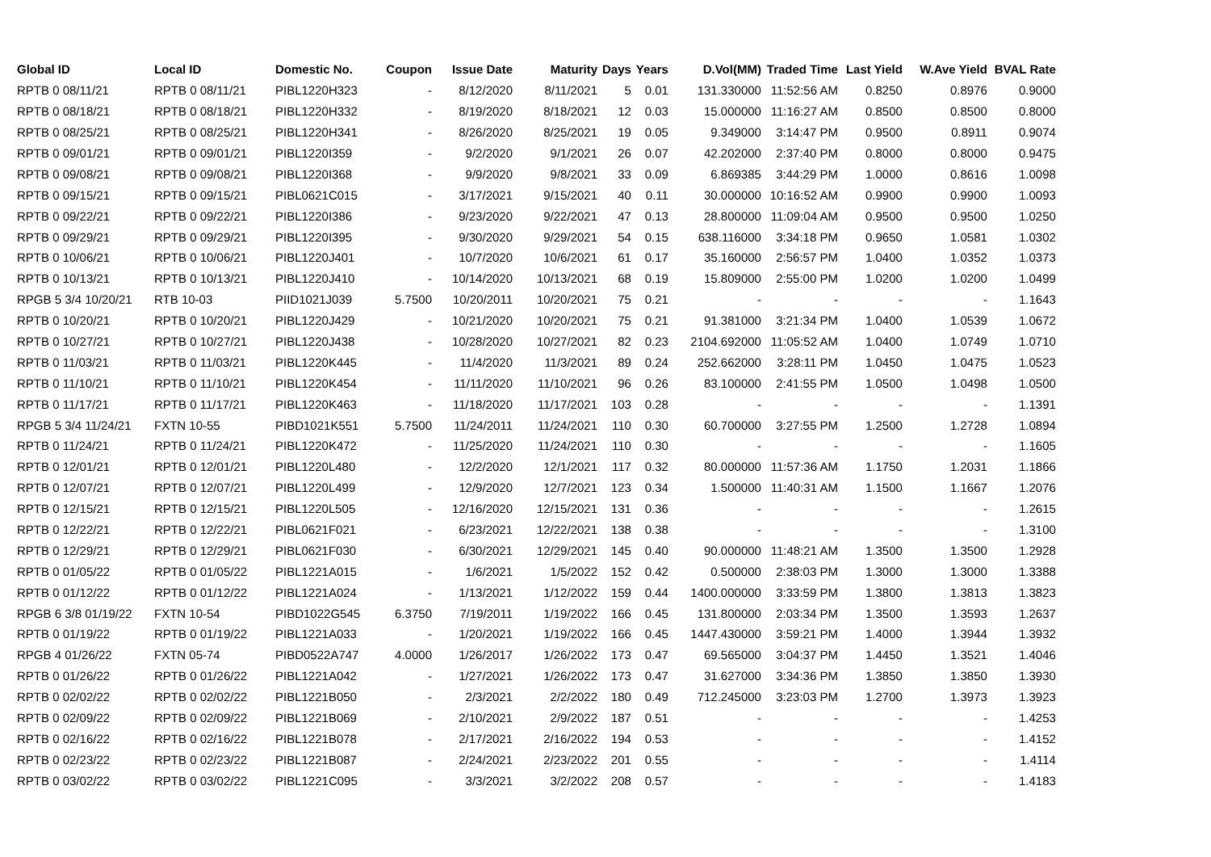| Global ID | Local ID | Domestic No. | Coupon | Issue Date | Maturity | Days | Years | D.Vol(MM) | Traded Time | Last Yield | W.Ave Yield | BVAL Rate |
| --- | --- | --- | --- | --- | --- | --- | --- | --- | --- | --- | --- | --- |
| RPTB 0 08/11/21 | RPTB 0 08/11/21 | PIBL1220H323 | - | 8/12/2020 | 8/11/2021 | 5 | 0.01 | 131.330000 | 11:52:56 AM | 0.8250 | 0.8976 | 0.9000 |
| RPTB 0 08/18/21 | RPTB 0 08/18/21 | PIBL1220H332 | - | 8/19/2020 | 8/18/2021 | 12 | 0.03 | 15.000000 | 11:16:27 AM | 0.8500 | 0.8500 | 0.8000 |
| RPTB 0 08/25/21 | RPTB 0 08/25/21 | PIBL1220H341 | - | 8/26/2020 | 8/25/2021 | 19 | 0.05 | 9.349000 | 3:14:47 PM | 0.9500 | 0.8911 | 0.9074 |
| RPTB 0 09/01/21 | RPTB 0 09/01/21 | PIBL1220I359 | - | 9/2/2020 | 9/1/2021 | 26 | 0.07 | 42.202000 | 2:37:40 PM | 0.8000 | 0.8000 | 0.9475 |
| RPTB 0 09/08/21 | RPTB 0 09/08/21 | PIBL1220I368 | - | 9/9/2020 | 9/8/2021 | 33 | 0.09 | 6.869385 | 3:44:29 PM | 1.0000 | 0.8616 | 1.0098 |
| RPTB 0 09/15/21 | RPTB 0 09/15/21 | PIBL0621C015 | - | 3/17/2021 | 9/15/2021 | 40 | 0.11 | 30.000000 | 10:16:52 AM | 0.9900 | 0.9900 | 1.0093 |
| RPTB 0 09/22/21 | RPTB 0 09/22/21 | PIBL1220I386 | - | 9/23/2020 | 9/22/2021 | 47 | 0.13 | 28.800000 | 11:09:04 AM | 0.9500 | 0.9500 | 1.0250 |
| RPTB 0 09/29/21 | RPTB 0 09/29/21 | PIBL1220I395 | - | 9/30/2020 | 9/29/2021 | 54 | 0.15 | 638.116000 | 3:34:18 PM | 0.9650 | 1.0581 | 1.0302 |
| RPTB 0 10/06/21 | RPTB 0 10/06/21 | PIBL1220J401 | - | 10/7/2020 | 10/6/2021 | 61 | 0.17 | 35.160000 | 2:56:57 PM | 1.0400 | 1.0352 | 1.0373 |
| RPTB 0 10/13/21 | RPTB 0 10/13/21 | PIBL1220J410 | - | 10/14/2020 | 10/13/2021 | 68 | 0.19 | 15.809000 | 2:55:00 PM | 1.0200 | 1.0200 | 1.0499 |
| RPGB 5 3/4 10/20/21 | RTB 10-03 | PIID1021J039 | 5.7500 | 10/20/2011 | 10/20/2021 | 75 | 0.21 | - | - | - | - | 1.1643 |
| RPTB 0 10/20/21 | RPTB 0 10/20/21 | PIBL1220J429 | - | 10/21/2020 | 10/20/2021 | 75 | 0.21 | 91.381000 | 3:21:34 PM | 1.0400 | 1.0539 | 1.0672 |
| RPTB 0 10/27/21 | RPTB 0 10/27/21 | PIBL1220J438 | - | 10/28/2020 | 10/27/2021 | 82 | 0.23 | 2104.692000 | 11:05:52 AM | 1.0400 | 1.0749 | 1.0710 |
| RPTB 0 11/03/21 | RPTB 0 11/03/21 | PIBL1220K445 | - | 11/4/2020 | 11/3/2021 | 89 | 0.24 | 252.662000 | 3:28:11 PM | 1.0450 | 1.0475 | 1.0523 |
| RPTB 0 11/10/21 | RPTB 0 11/10/21 | PIBL1220K454 | - | 11/11/2020 | 11/10/2021 | 96 | 0.26 | 83.100000 | 2:41:55 PM | 1.0500 | 1.0498 | 1.0500 |
| RPTB 0 11/17/21 | RPTB 0 11/17/21 | PIBL1220K463 | - | 11/18/2020 | 11/17/2021 | 103 | 0.28 | - | - | - | - | 1.1391 |
| RPGB 5 3/4 11/24/21 | FXTN 10-55 | PIBD1021K551 | 5.7500 | 11/24/2011 | 11/24/2021 | 110 | 0.30 | 60.700000 | 3:27:55 PM | 1.2500 | 1.2728 | 1.0894 |
| RPTB 0 11/24/21 | RPTB 0 11/24/21 | PIBL1220K472 | - | 11/25/2020 | 11/24/2021 | 110 | 0.30 | - | - | - | - | 1.1605 |
| RPTB 0 12/01/21 | RPTB 0 12/01/21 | PIBL1220L480 | - | 12/2/2020 | 12/1/2021 | 117 | 0.32 | 80.000000 | 11:57:36 AM | 1.1750 | 1.2031 | 1.1866 |
| RPTB 0 12/07/21 | RPTB 0 12/07/21 | PIBL1220L499 | - | 12/9/2020 | 12/7/2021 | 123 | 0.34 | 1.500000 | 11:40:31 AM | 1.1500 | 1.1667 | 1.2076 |
| RPTB 0 12/15/21 | RPTB 0 12/15/21 | PIBL1220L505 | - | 12/16/2020 | 12/15/2021 | 131 | 0.36 | - | - | - | - | 1.2615 |
| RPTB 0 12/22/21 | RPTB 0 12/22/21 | PIBL0621F021 | - | 6/23/2021 | 12/22/2021 | 138 | 0.38 | - | - | - | - | 1.3100 |
| RPTB 0 12/29/21 | RPTB 0 12/29/21 | PIBL0621F030 | - | 6/30/2021 | 12/29/2021 | 145 | 0.40 | 90.000000 | 11:48:21 AM | 1.3500 | 1.3500 | 1.2928 |
| RPTB 0 01/05/22 | RPTB 0 01/05/22 | PIBL1221A015 | - | 1/6/2021 | 1/5/2022 | 152 | 0.42 | 0.500000 | 2:38:03 PM | 1.3000 | 1.3000 | 1.3388 |
| RPTB 0 01/12/22 | RPTB 0 01/12/22 | PIBL1221A024 | - | 1/13/2021 | 1/12/2022 | 159 | 0.44 | 1400.000000 | 3:33:59 PM | 1.3800 | 1.3813 | 1.3823 |
| RPGB 6 3/8 01/19/22 | FXTN 10-54 | PIBD1022G545 | 6.3750 | 7/19/2011 | 1/19/2022 | 166 | 0.45 | 131.800000 | 2:03:34 PM | 1.3500 | 1.3593 | 1.2637 |
| RPTB 0 01/19/22 | RPTB 0 01/19/22 | PIBL1221A033 | - | 1/20/2021 | 1/19/2022 | 166 | 0.45 | 1447.430000 | 3:59:21 PM | 1.4000 | 1.3944 | 1.3932 |
| RPGB 4 01/26/22 | FXTN 05-74 | PIBD0522A747 | 4.0000 | 1/26/2017 | 1/26/2022 | 173 | 0.47 | 69.565000 | 3:04:37 PM | 1.4450 | 1.3521 | 1.4046 |
| RPTB 0 01/26/22 | RPTB 0 01/26/22 | PIBL1221A042 | - | 1/27/2021 | 1/26/2022 | 173 | 0.47 | 31.627000 | 3:34:36 PM | 1.3850 | 1.3850 | 1.3930 |
| RPTB 0 02/02/22 | RPTB 0 02/02/22 | PIBL1221B050 | - | 2/3/2021 | 2/2/2022 | 180 | 0.49 | 712.245000 | 3:23:03 PM | 1.2700 | 1.3973 | 1.3923 |
| RPTB 0 02/09/22 | RPTB 0 02/09/22 | PIBL1221B069 | - | 2/10/2021 | 2/9/2022 | 187 | 0.51 | - | - | - | - | 1.4253 |
| RPTB 0 02/16/22 | RPTB 0 02/16/22 | PIBL1221B078 | - | 2/17/2021 | 2/16/2022 | 194 | 0.53 | - | - | - | - | 1.4152 |
| RPTB 0 02/23/22 | RPTB 0 02/23/22 | PIBL1221B087 | - | 2/24/2021 | 2/23/2022 | 201 | 0.55 | - | - | - | - | 1.4114 |
| RPTB 0 03/02/22 | RPTB 0 03/02/22 | PIBL1221C095 | - | 3/3/2021 | 3/2/2022 | 208 | 0.57 | - | - | - | - | 1.4183 |